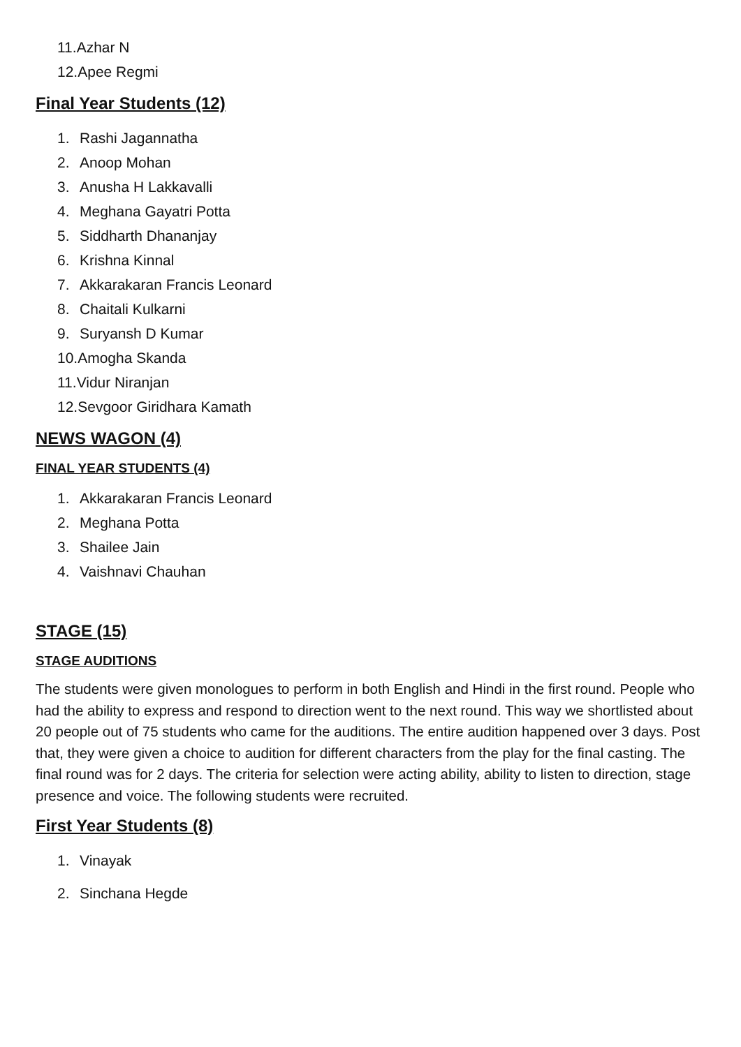11.Azhar N
12.Apee Regmi
Final Year Students (12)
1. Rashi Jagannatha
2. Anoop Mohan
3. Anusha H Lakkavalli
4. Meghana Gayatri Potta
5. Siddharth Dhananjay
6. Krishna Kinnal
7. Akkarakaran Francis Leonard
8. Chaitali Kulkarni
9. Suryansh D Kumar
10.Amogha Skanda
11.Vidur Niranjan
12.Sevgoor Giridhara Kamath
NEWS WAGON (4)
FINAL YEAR STUDENTS (4)
1. Akkarakaran Francis Leonard
2. Meghana Potta
3. Shailee Jain
4. Vaishnavi Chauhan
STAGE (15)
STAGE AUDITIONS
The students were given monologues to perform in both English and Hindi in the first round. People who had the ability to express and respond to direction went to the next round. This way we shortlisted about 20 people out of 75 students who came for the auditions. The entire audition happened over 3 days. Post that, they were given a choice to audition for different characters from the play for the final casting. The final round was for 2 days. The criteria for selection were acting ability, ability to listen to direction, stage presence and voice. The following students were recruited.
First Year Students (8)
1. Vinayak
2. Sinchana Hegde